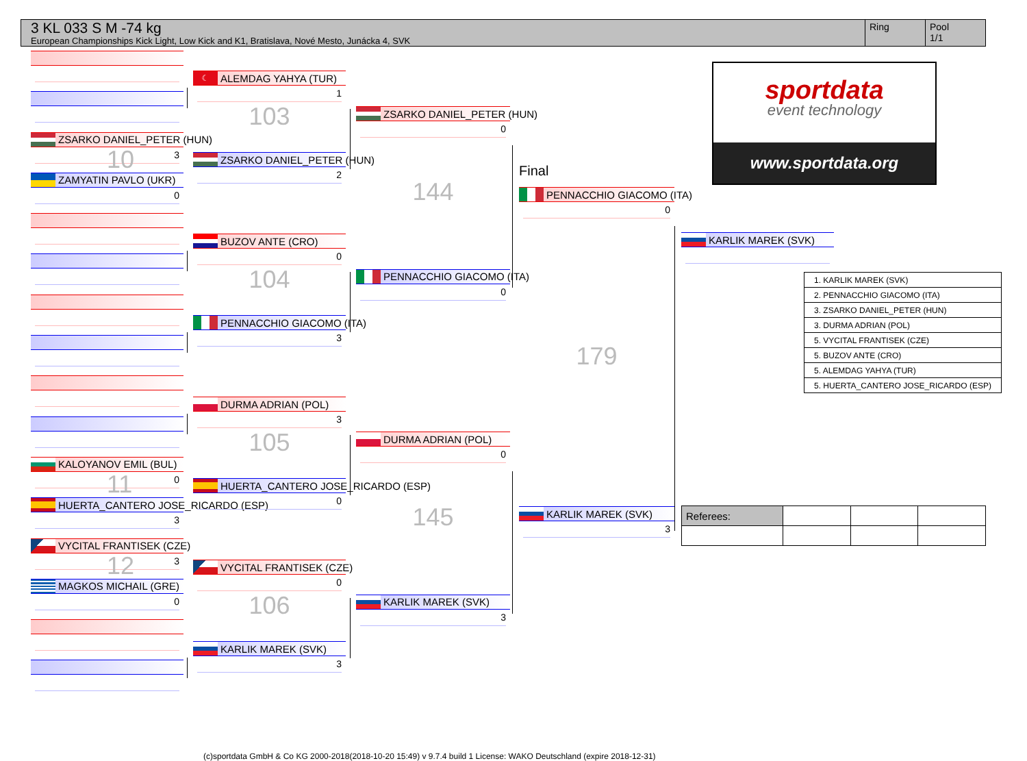3 KL 033 S M -74 kg
European Championships Kick Light, Low Kick and K1, Bratislava, Nové Mesto, Junácka 4, SVK
Ring Pool
1/1
ZSARKO DANIEL_PETER (HUN)
10 3
ZAMYATIN PAVLO (UKR)
0
KALOYANOV EMIL (BUL)
11 0
HUERTA_CANTERO JOSE_RICARDO (ESP)
3
VYCITAL FRANTISEK (CZE)
12 3
MAGKOS MICHAIL (GRE)
0
☾ ALEMDAG YAHYA (TUR)
1
103
ZSARKO DANIEL_PETER (HUN)
2
BUZOV ANTE (CRO)
0
104
PENNACCHIO GIACOMO (ITA)
3
DURMA ADRIAN (POL)
3
105
HUERTA_CANTERO JOSE_RICARDO (ESP)
0
VYCITAL FRANTISEK (CZE)
0
106
KARLIK MAREK (SVK)
3
ZSARKO DANIEL_PETER (HUN)
0
144
PENNACCHIO GIACOMO (ITA)
0
DURMA ADRIAN (POL)
0
145
KARLIK MAREK (SVK)
3
Final
PENNACCHIO GIACOMO (ITA)
0
179
KARLIK MAREK (SVK)
3
sportdata
event technology
www.sportdata.org
KARLIK MAREK (SVK)
| 1. KARLIK MAREK (SVK) |
| 2. PENNACCHIO GIACOMO (ITA) |
| 3. ZSARKO DANIEL_PETER (HUN) |
| 3. DURMA ADRIAN (POL) |
| 5. VYCITAL FRANTISEK (CZE) |
| 5. BUZOV ANTE (CRO) |
| 5. ALEMDAG YAHYA (TUR) |
| 5. HUERTA_CANTERO JOSE_RICARDO (ESP) |
| Referees: | | | |
(c)sportdata GmbH & Co KG 2000-2018(2018-10-20 15:49) v 9.7.4 build 1 License: WAKO Deutschland (expire 2018-12-31)